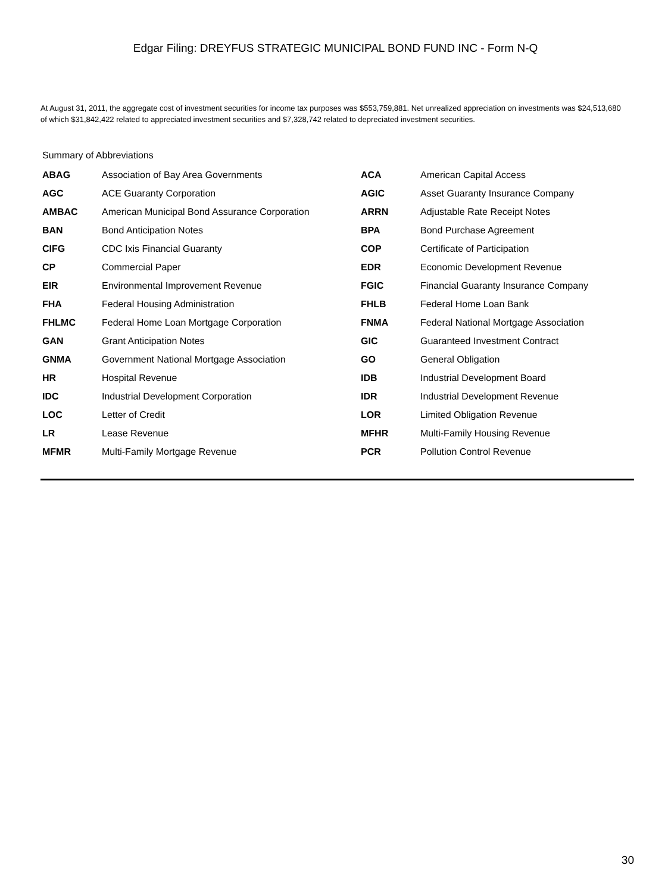Edgar Filing: DREYFUS STRATEGIC MUNICIPAL BOND FUND INC - Form N-Q
At August 31, 2011, the aggregate cost of investment securities for income tax purposes was $553,759,881. Net unrealized appreciation on investments was $24,513,680 of which $31,842,422 related to appreciated investment securities and $7,328,742 related to depreciated investment securities.
Summary of Abbreviations
| ABAG | Association of Bay Area Governments | ACA | American Capital Access |
| AGC | ACE Guaranty Corporation | AGIC | Asset Guaranty Insurance Company |
| AMBAC | American Municipal Bond Assurance Corporation | ARRN | Adjustable Rate Receipt Notes |
| BAN | Bond Anticipation Notes | BPA | Bond Purchase Agreement |
| CIFG | CDC Ixis Financial Guaranty | COP | Certificate of Participation |
| CP | Commercial Paper | EDR | Economic Development Revenue |
| EIR | Environmental Improvement Revenue | FGIC | Financial Guaranty Insurance Company |
| FHA | Federal Housing Administration | FHLB | Federal Home Loan Bank |
| FHLMC | Federal Home Loan Mortgage Corporation | FNMA | Federal National Mortgage Association |
| GAN | Grant Anticipation Notes | GIC | Guaranteed Investment Contract |
| GNMA | Government National Mortgage Association | GO | General Obligation |
| HR | Hospital Revenue | IDB | Industrial Development Board |
| IDC | Industrial Development Corporation | IDR | Industrial Development Revenue |
| LOC | Letter of Credit | LOR | Limited Obligation Revenue |
| LR | Lease Revenue | MFHR | Multi-Family Housing Revenue |
| MFMR | Multi-Family Mortgage Revenue | PCR | Pollution Control Revenue |
30